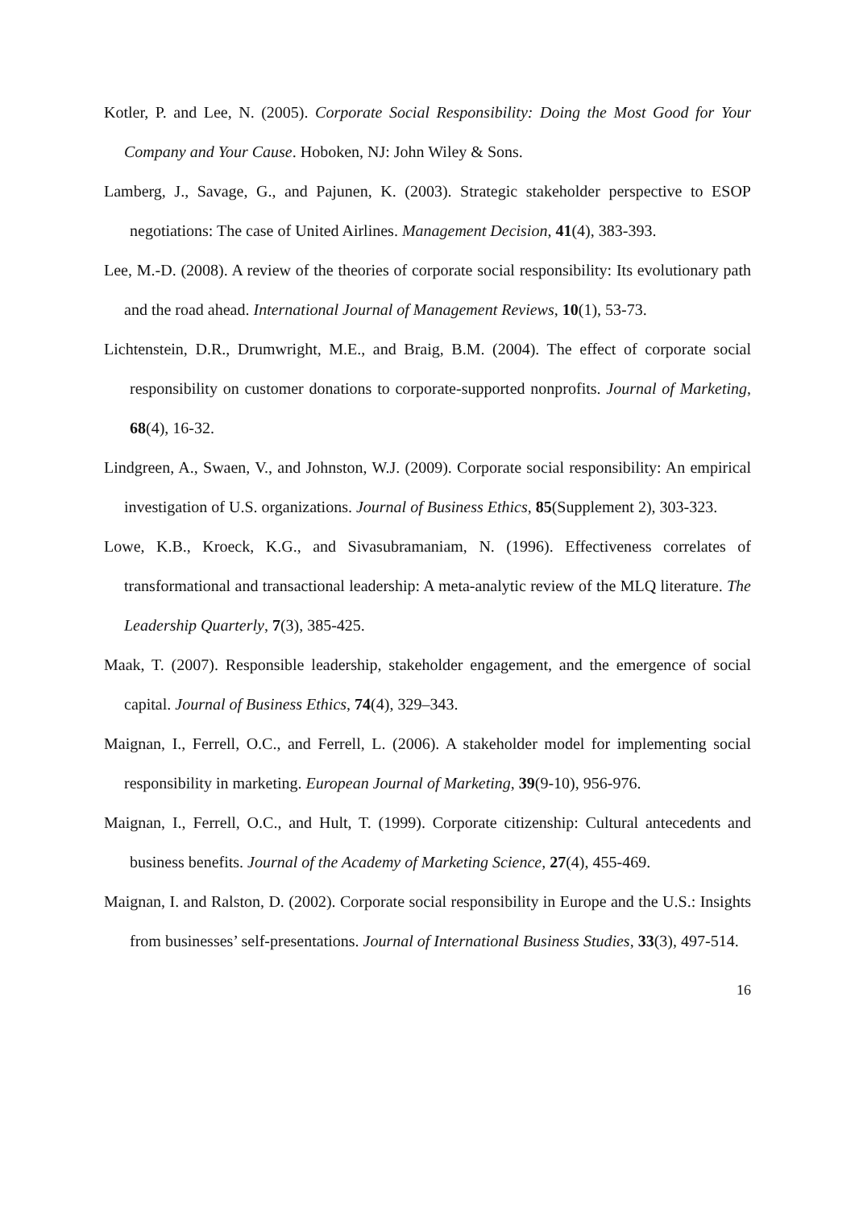Kotler, P. and Lee, N. (2005). Corporate Social Responsibility: Doing the Most Good for Your Company and Your Cause. Hoboken, NJ: John Wiley & Sons.
Lamberg, J., Savage, G., and Pajunen, K. (2003). Strategic stakeholder perspective to ESOP negotiations: The case of United Airlines. Management Decision, 41(4), 383-393.
Lee, M.-D. (2008). A review of the theories of corporate social responsibility: Its evolutionary path and the road ahead. International Journal of Management Reviews, 10(1), 53-73.
Lichtenstein, D.R., Drumwright, M.E., and Braig, B.M. (2004). The effect of corporate social responsibility on customer donations to corporate-supported nonprofits. Journal of Marketing, 68(4), 16-32.
Lindgreen, A., Swaen, V., and Johnston, W.J. (2009). Corporate social responsibility: An empirical investigation of U.S. organizations. Journal of Business Ethics, 85(Supplement 2), 303-323.
Lowe, K.B., Kroeck, K.G., and Sivasubramaniam, N. (1996). Effectiveness correlates of transformational and transactional leadership: A meta-analytic review of the MLQ literature. The Leadership Quarterly, 7(3), 385-425.
Maak, T. (2007). Responsible leadership, stakeholder engagement, and the emergence of social capital. Journal of Business Ethics, 74(4), 329–343.
Maignan, I., Ferrell, O.C., and Ferrell, L. (2006). A stakeholder model for implementing social responsibility in marketing. European Journal of Marketing, 39(9-10), 956-976.
Maignan, I., Ferrell, O.C., and Hult, T. (1999). Corporate citizenship: Cultural antecedents and business benefits. Journal of the Academy of Marketing Science, 27(4), 455-469.
Maignan, I. and Ralston, D. (2002). Corporate social responsibility in Europe and the U.S.: Insights from businesses’ self-presentations. Journal of International Business Studies, 33(3), 497-514.
16